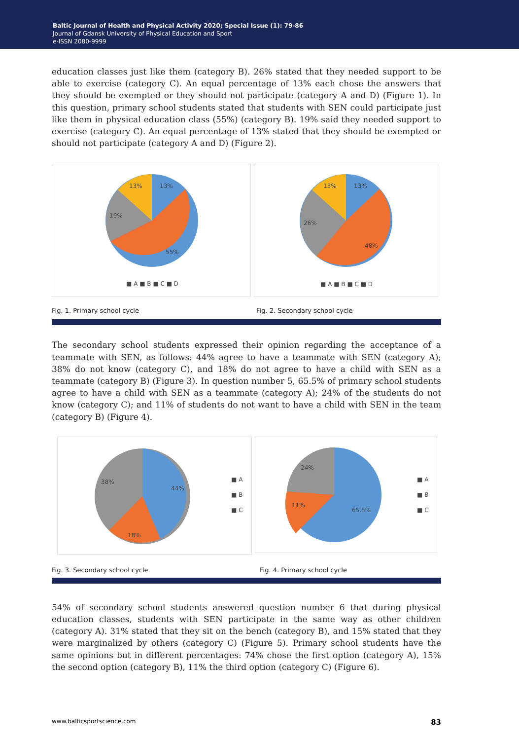Baltic Journal of Health and Physical Activity 2020; Special Issue (1): 79-86
Journal of Gdansk University of Physical Education and Sport
e-ISSN 2080-9999
education classes just like them (category B). 26% stated that they needed support to be able to exercise (category C). An equal percentage of 13% each chose the answers that they should be exempted or they should not participate (category A and D) (Figure 1). In this question, primary school students stated that students with SEN could participate just like them in physical education class (55%) (category B). 19% said they needed support to exercise (category C). An equal percentage of 13% stated that they should be exempted or should not participate (category A and D) (Figure 2).
13%
13%
19%
55%
■ A ■ B ■ C ■ D
13%
13%
26%
48%
■ A ■ B ■ C ■ D
Fig. 1. Primary school cycle Fig. 2. Secondary school cycle
The secondary school students expressed their opinion regarding the acceptance of a teammate with SEN, as follows: 44% agree to have a teammate with SEN (category A); 38% do not know (category C), and 18% do not agree to have a child with SEN as a teammate (category B) (Figure 3). In question number 5, 65.5% of primary school students agree to have a child with SEN as a teammate (category A); 24% of the students do not know (category C); and 11% of students do not want to have a child with SEN in the team (category B) (Figure 4).
44%
38%
18%
■ A
■ B
■ C
65.5%
11%
24%
■ A
■ B
■ C
Fig. 3. Secondary school cycle Fig. 4. Primary school cycle
54% of secondary school students answered question number 6 that during physical education classes, students with SEN participate in the same way as other children (category A). 31% stated that they sit on the bench (category B), and 15% stated that they were marginalized by others (category C) (Figure 5). Primary school students have the same opinions but in different percentages: 74% chose the first option (category A), 15% the second option (category B), 11% the third option (category C) (Figure 6).
www.balticsportscience.com 83